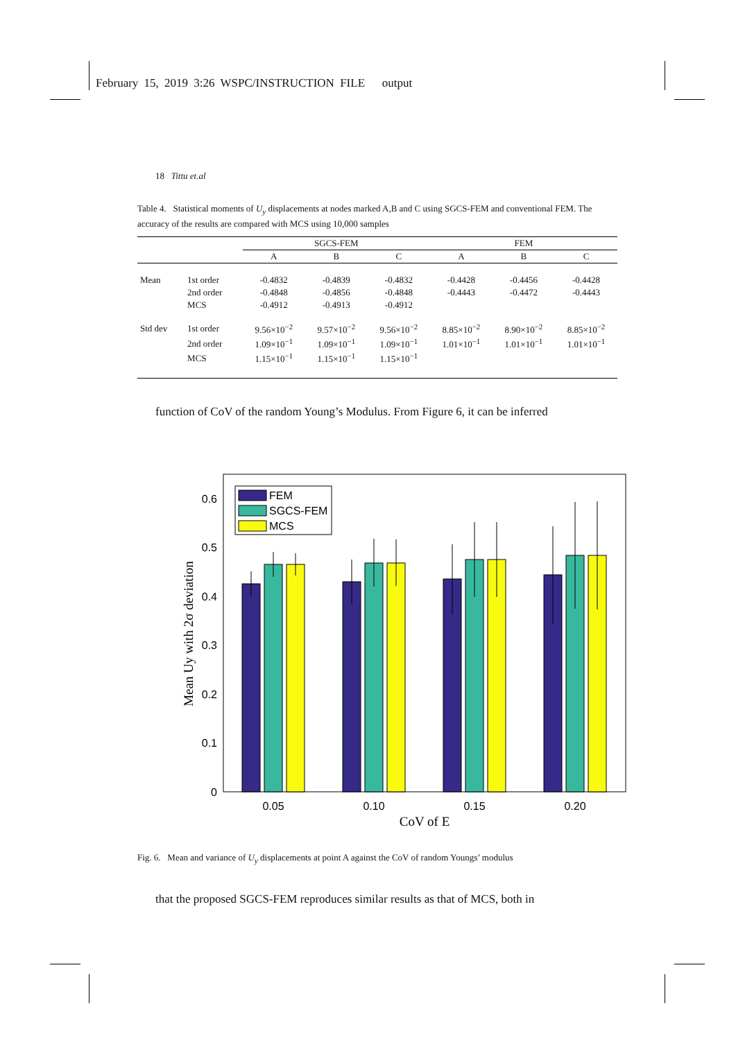February 15, 2019 3:26 WSPC/INSTRUCTION FILE output
18 Tittu et.al
Table 4. Statistical moments of U<sub>y</sub> displacements at nodes marked A,B and C using SGCS-FEM and conventional FEM. The accuracy of the results are compared with MCS using 10,000 samples
| | | SGCS-FEM | | | FEM | | |
| --- | --- | --- | --- | --- | --- | --- | --- |
| | | A | B | C | A | B | C |
| Mean | 1st order | -0.4832 | -0.4839 | -0.4832 | -0.4428 | -0.4456 | -0.4428 |
| | 2nd order | -0.4848 | -0.4856 | -0.4848 | -0.4443 | -0.4472 | -0.4443 |
| | MCS | -0.4912 | -0.4913 | -0.4912 | | | |
| Std dev | 1st order | 9.56×10<sup>−2</sup> | 9.57×10<sup>−2</sup> | 9.56×10<sup>−2</sup> | 8.85×10<sup>−2</sup> | 8.90×10<sup>−2</sup> | 8.85×10<sup>−2</sup> |
| | 2nd order | 1.09×10<sup>−1</sup> | 1.09×10<sup>−1</sup> | 1.09×10<sup>−1</sup> | 1.01×10<sup>−1</sup> | 1.01×10<sup>−1</sup> | 1.01×10<sup>−1</sup> |
| | MCS | 1.15×10<sup>−1</sup> | 1.15×10<sup>−1</sup> | 1.15×10<sup>−1</sup> | | | |
function of CoV of the random Young’s Modulus. From Figure 6, it can be inferred
0
0.1
0.2
0.3
0.4
0.5
0.6
0.05
0.10
0.15
0.20
CoV of E
Mean Uy with 2σ deviation
FEM
SGCS-FEM
MCS
Fig. 6. Mean and variance of U<sub>y</sub> displacements at point A against the CoV of random Youngs’ modulus
that the proposed SGCS-FEM reproduces similar results as that of MCS, both in